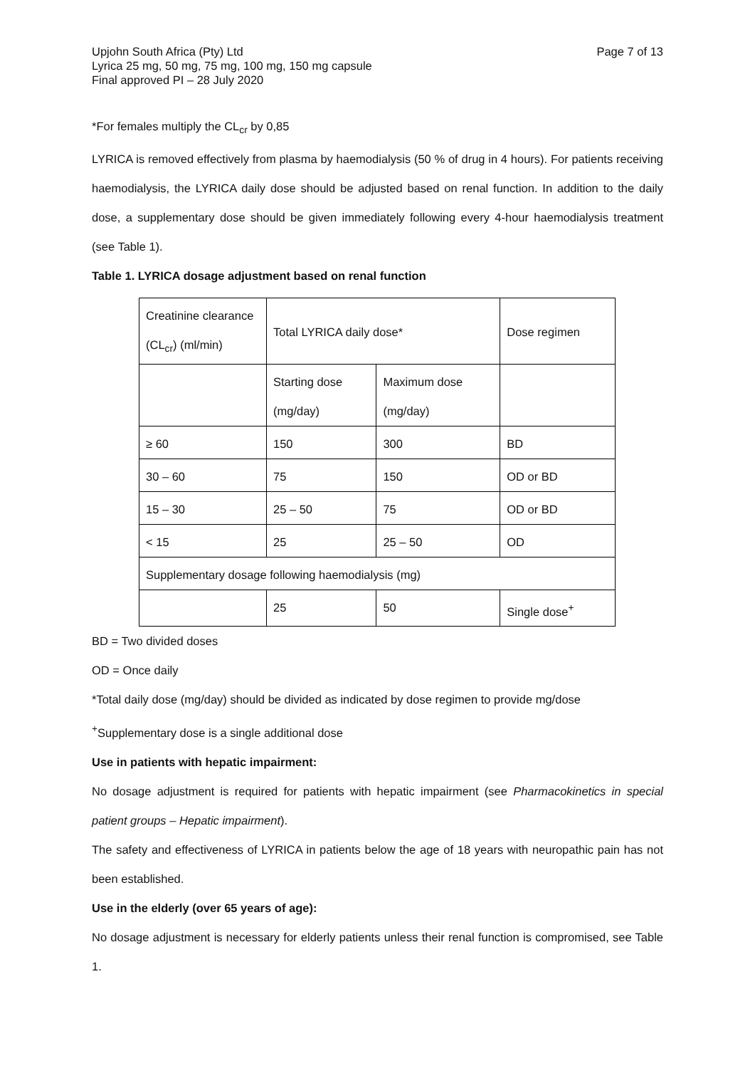Upjohn South Africa (Pty) Ltd
Lyrica 25 mg, 50 mg, 75 mg, 100 mg, 150 mg capsule
Final approved PI – 28 July 2020
Page 7 of 13
*For females multiply the CL<sub>cr</sub> by 0,85
LYRICA is removed effectively from plasma by haemodialysis (50 % of drug in 4 hours). For patients receiving haemodialysis, the LYRICA daily dose should be adjusted based on renal function. In addition to the daily dose, a supplementary dose should be given immediately following every 4-hour haemodialysis treatment (see Table 1).
Table 1. LYRICA dosage adjustment based on renal function
| Creatinine clearance (CL<sub>cr</sub>) (ml/min) | Total LYRICA daily dose* | | Dose regimen |
| | Starting dose (mg/day) | Maximum dose (mg/day) | |
| ≥ 60 | 150 | 300 | BD |
| 30 – 60 | 75 | 150 | OD or BD |
| 15 – 30 | 25 – 50 | 75 | OD or BD |
| < 15 | 25 | 25 – 50 | OD |
| Supplementary dosage following haemodialysis (mg) | | | |
| | 25 | 50 | Single dose<sup>+</sup> |
BD = Two divided doses
OD = Once daily
*Total daily dose (mg/day) should be divided as indicated by dose regimen to provide mg/dose
<sup>+</sup>Supplementary dose is a single additional dose
Use in patients with hepatic impairment:
No dosage adjustment is required for patients with hepatic impairment (see Pharmacokinetics in special patient groups – Hepatic impairment).
The safety and effectiveness of LYRICA in patients below the age of 18 years with neuropathic pain has not been established.
Use in the elderly (over 65 years of age):
No dosage adjustment is necessary for elderly patients unless their renal function is compromised, see Table 1.